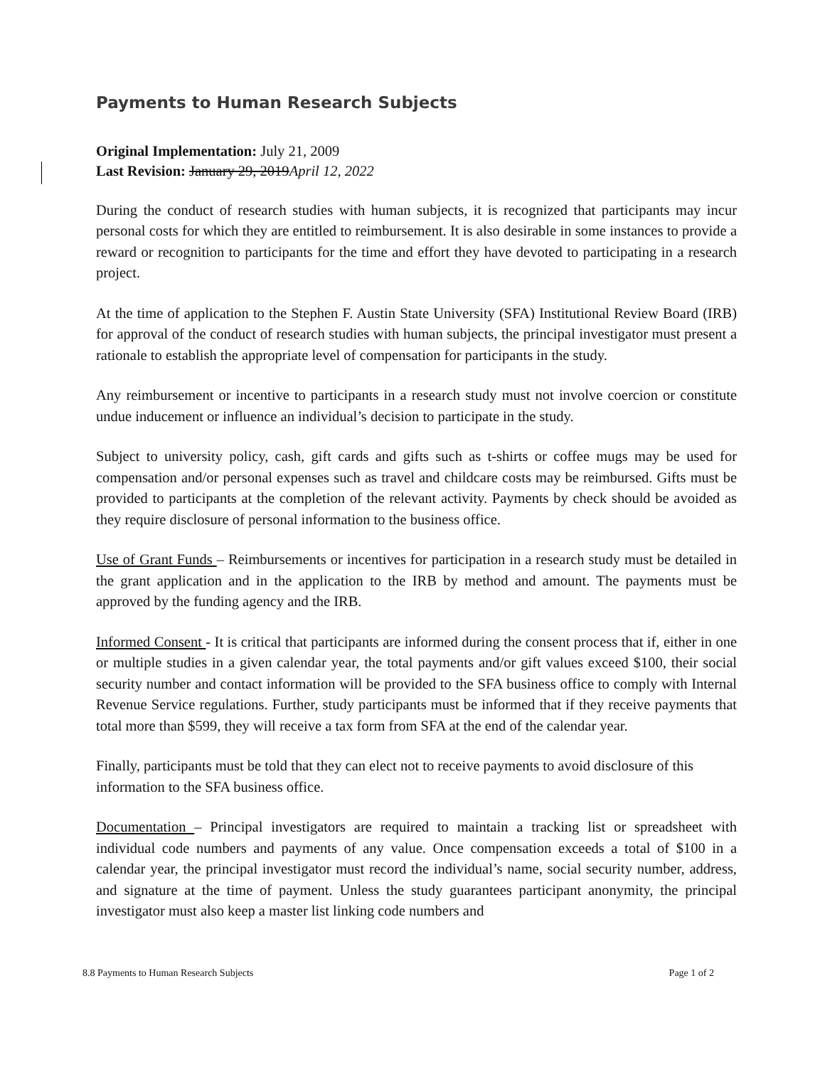Payments to Human Research Subjects
Original Implementation: July 21, 2009
Last Revision: January 29, 2019April 12, 2022
During the conduct of research studies with human subjects, it is recognized that participants may incur personal costs for which they are entitled to reimbursement. It is also desirable in some instances to provide a reward or recognition to participants for the time and effort they have devoted to participating in a research project.
At the time of application to the Stephen F. Austin State University (SFA) Institutional Review Board (IRB) for approval of the conduct of research studies with human subjects, the principal investigator must present a rationale to establish the appropriate level of compensation for participants in the study.
Any reimbursement or incentive to participants in a research study must not involve coercion or constitute undue inducement or influence an individual’s decision to participate in the study.
Subject to university policy, cash, gift cards and gifts such as t-shirts or coffee mugs may be used for compensation and/or personal expenses such as travel and childcare costs may be reimbursed. Gifts must be provided to participants at the completion of the relevant activity. Payments by check should be avoided as they require disclosure of personal information to the business office.
Use of Grant Funds – Reimbursements or incentives for participation in a research study must be detailed in the grant application and in the application to the IRB by method and amount. The payments must be approved by the funding agency and the IRB.
Informed Consent - It is critical that participants are informed during the consent process that if, either in one or multiple studies in a given calendar year, the total payments and/or gift values exceed $100, their social security number and contact information will be provided to the SFA business office to comply with Internal Revenue Service regulations. Further, study participants must be informed that if they receive payments that total more than $599, they will receive a tax form from SFA at the end of the calendar year.
Finally, participants must be told that they can elect not to receive payments to avoid disclosure of this information to the SFA business office.
Documentation – Principal investigators are required to maintain a tracking list or spreadsheet with individual code numbers and payments of any value. Once compensation exceeds a total of $100 in a calendar year, the principal investigator must record the individual’s name, social security number, address, and signature at the time of payment. Unless the study guarantees participant anonymity, the principal investigator must also keep a master list linking code numbers and
8.8 Payments to Human Research Subjects Page 1 of 2